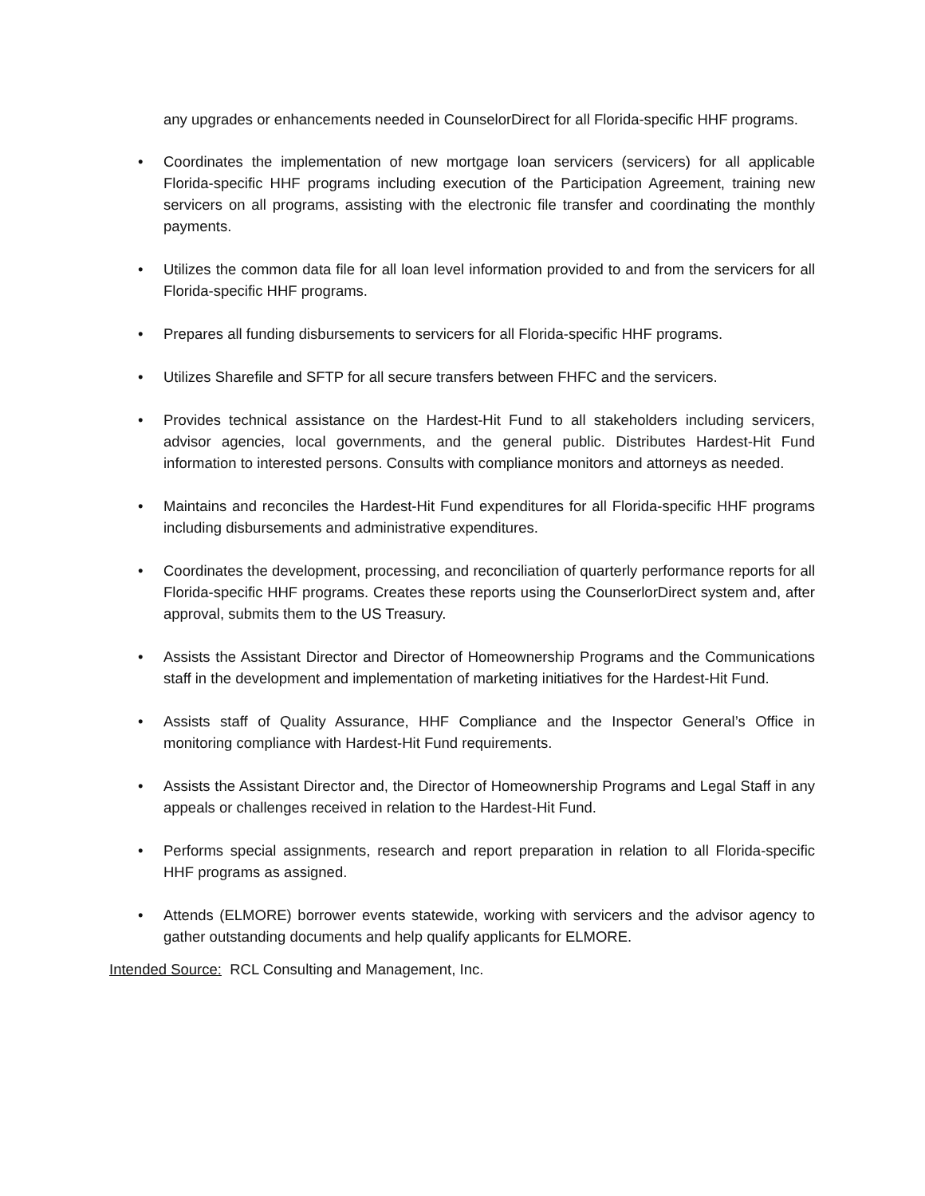any upgrades or enhancements needed in CounselorDirect for all Florida-specific HHF programs.
• Coordinates the implementation of new mortgage loan servicers (servicers) for all applicable Florida-specific HHF programs including execution of the Participation Agreement, training new servicers on all programs, assisting with the electronic file transfer and coordinating the monthly payments.
• Utilizes the common data file for all loan level information provided to and from the servicers for all Florida-specific HHF programs.
• Prepares all funding disbursements to servicers for all Florida-specific HHF programs.
• Utilizes Sharefile and SFTP for all secure transfers between FHFC and the servicers.
• Provides technical assistance on the Hardest-Hit Fund to all stakeholders including servicers, advisor agencies, local governments, and the general public. Distributes Hardest-Hit Fund information to interested persons. Consults with compliance monitors and attorneys as needed.
• Maintains and reconciles the Hardest-Hit Fund expenditures for all Florida-specific HHF programs including disbursements and administrative expenditures.
• Coordinates the development, processing, and reconciliation of quarterly performance reports for all Florida-specific HHF programs. Creates these reports using the CounserlorDirect system and, after approval, submits them to the US Treasury.
• Assists the Assistant Director and Director of Homeownership Programs and the Communications staff in the development and implementation of marketing initiatives for the Hardest-Hit Fund.
• Assists staff of Quality Assurance, HHF Compliance and the Inspector General’s Office in monitoring compliance with Hardest-Hit Fund requirements.
• Assists the Assistant Director and, the Director of Homeownership Programs and Legal Staff in any appeals or challenges received in relation to the Hardest-Hit Fund.
• Performs special assignments, research and report preparation in relation to all Florida-specific HHF programs as assigned.
• Attends (ELMORE) borrower events statewide, working with servicers and the advisor agency to gather outstanding documents and help qualify applicants for ELMORE.
Intended Source: RCL Consulting and Management, Inc.